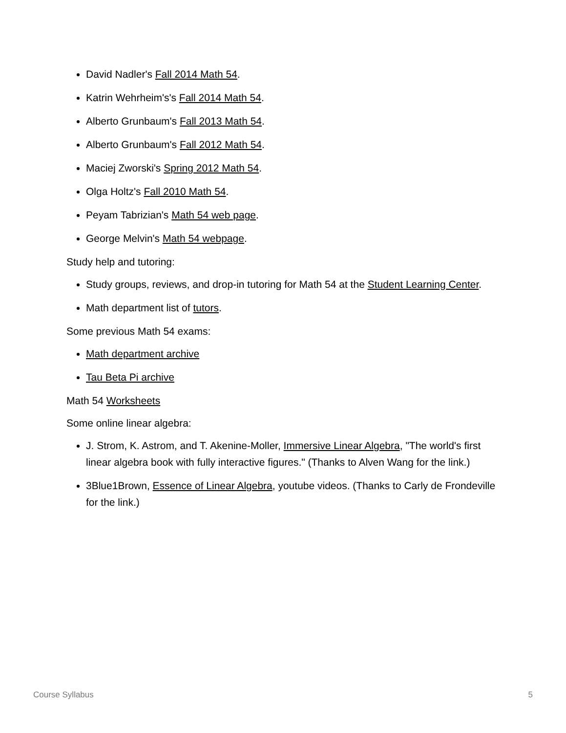David Nadler's Fall 2014 Math 54.
Katrin Wehrheim's's Fall 2014 Math 54.
Alberto Grunbaum's Fall 2013 Math 54.
Alberto Grunbaum's Fall 2012 Math 54.
Maciej Zworski's Spring 2012 Math 54.
Olga Holtz's Fall 2010 Math 54.
Peyam Tabrizian's Math 54 web page.
George Melvin's Math 54 webpage.
Study help and tutoring:
Study groups, reviews, and drop-in tutoring for Math 54 at the Student Learning Center.
Math department list of tutors.
Some previous Math 54 exams:
Math department archive
Tau Beta Pi archive
Math 54 Worksheets
Some online linear algebra:
J. Strom, K. Astrom, and T. Akenine-Moller, Immersive Linear Algebra, "The world's first linear algebra book with fully interactive figures." (Thanks to Alven Wang for the link.)
3Blue1Brown, Essence of Linear Algebra, youtube videos. (Thanks to Carly de Frondeville for the link.)
Course Syllabus 5